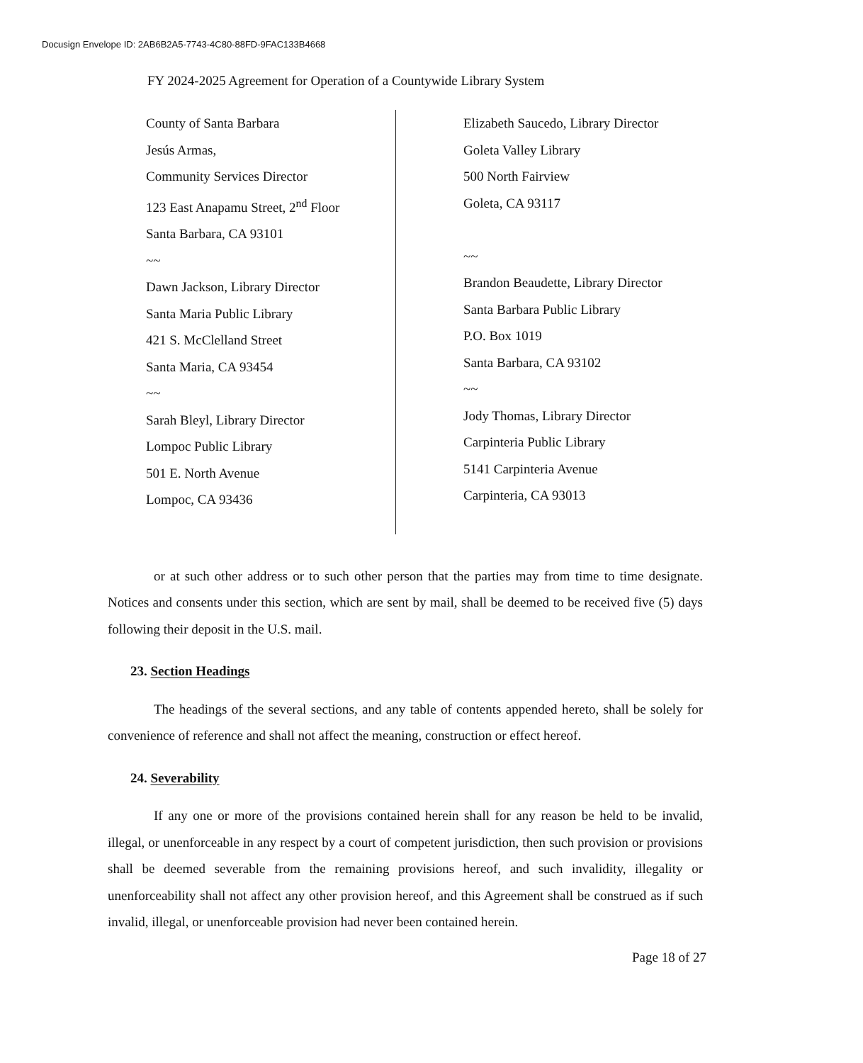Docusign Envelope ID: 2AB6B2A5-7743-4C80-88FD-9FAC133B4668
FY 2024-2025 Agreement for Operation of a Countywide Library System
County of Santa Barbara
Jesús Armas,
Community Services Director
123 East Anapamu Street, 2<sup>nd</sup> Floor
Santa Barbara, CA 93101
~~
Dawn Jackson, Library Director
Santa Maria Public Library
421 S. McClelland Street
Santa Maria, CA 93454
~~
Sarah Bleyl, Library Director
Lompoc Public Library
501 E. North Avenue
Lompoc, CA 93436
Elizabeth Saucedo, Library Director
Goleta Valley Library
500 North Fairview
Goleta, CA 93117
~~
Brandon Beaudette, Library Director
Santa Barbara Public Library
P.O. Box 1019
Santa Barbara, CA 93102
~~
Jody Thomas, Library Director
Carpinteria Public Library
5141 Carpinteria Avenue
Carpinteria, CA 93013
or at such other address or to such other person that the parties may from time to time designate. Notices and consents under this section, which are sent by mail, shall be deemed to be received five (5) days following their deposit in the U.S. mail.
23. Section Headings
The headings of the several sections, and any table of contents appended hereto, shall be solely for convenience of reference and shall not affect the meaning, construction or effect hereof.
24. Severability
If any one or more of the provisions contained herein shall for any reason be held to be invalid, illegal, or unenforceable in any respect by a court of competent jurisdiction, then such provision or provisions shall be deemed severable from the remaining provisions hereof, and such invalidity, illegality or unenforceability shall not affect any other provision hereof, and this Agreement shall be construed as if such invalid, illegal, or unenforceable provision had never been contained herein.
Page 18 of 27